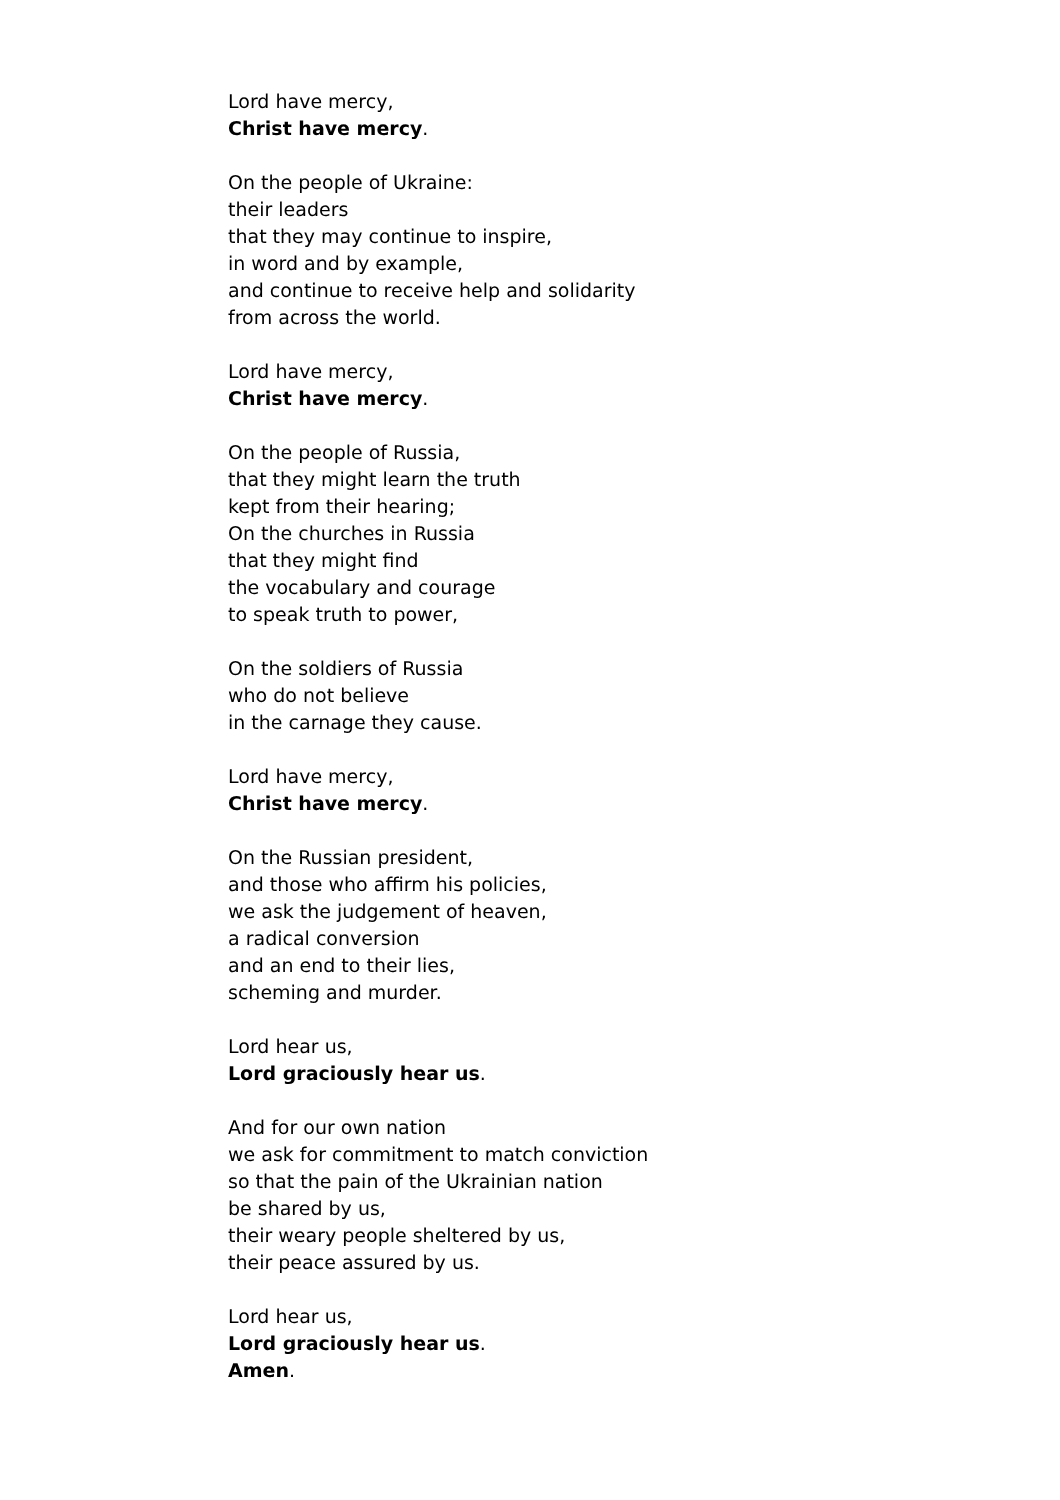Lord have mercy,
Christ have mercy.
On the people of Ukraine:
their leaders
that they may continue to inspire,
in word and by example,
and continue to receive help and solidarity
from across the world.
Lord have mercy,
Christ have mercy.
On the people of Russia,
that they might learn the truth
kept from their hearing;
On the churches in Russia
that they might find
the vocabulary and courage
to speak truth to power,
On the soldiers of Russia
who do not believe
in the carnage they cause.
Lord have mercy,
Christ have mercy.
On the Russian president,
and those who affirm his policies,
we ask the judgement of heaven,
a radical conversion
and an end to their lies,
scheming and murder.
Lord hear us,
Lord graciously hear us.
And for our own nation
we ask for commitment to match conviction
so that the pain of the Ukrainian nation
be shared by us,
their weary people sheltered by us,
their peace assured by us.
Lord hear us,
Lord graciously hear us.
Amen.